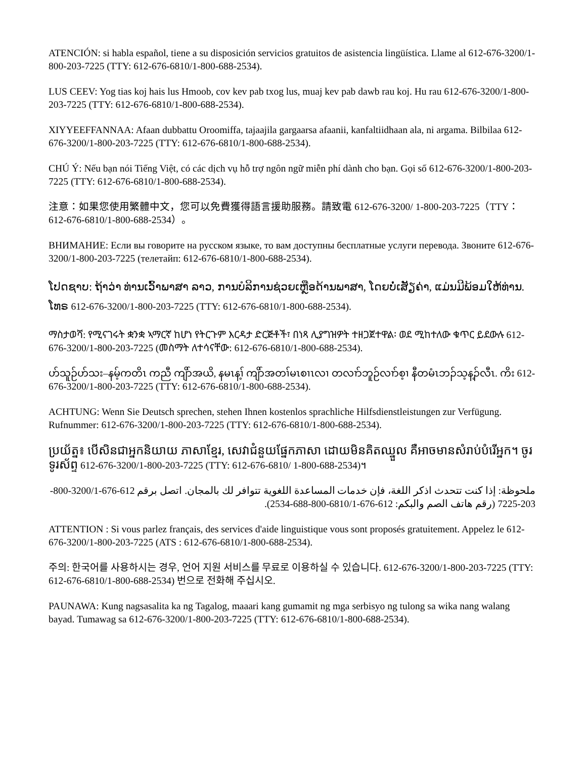ATENCIÓN: si habla español, tiene a su disposición servicios gratuitos de asistencia lingüística. Llame al 612-676-3200/1-800-203-7225 (TTY: 612-676-6810/1-800-688-2534).
LUS CEEV: Yog tias koj hais lus Hmoob, cov kev pab txog lus, muaj kev pab dawb rau koj. Hu rau 612-676-3200/1-800-203-7225 (TTY: 612-676-6810/1-800-688-2534).
XIYYEEFFANNAA: Afaan dubbattu Oroomiffa, tajaajila gargaarsa afaanii, kanfaltiidhaan ala, ni argama. Bilbilaa 612-676-3200/1-800-203-7225 (TTY: 612-676-6810/1-800-688-2534).
CHÚ Ý: Nếu bạn nói Tiếng Việt, có các dịch vụ hỗ trợ ngôn ngữ miễn phí dành cho bạn. Gọi số 612-676-3200/1-800-203-7225 (TTY: 612-676-6810/1-800-688-2534).
注意：如果您使用繁體中文，您可以免費獲得語言援助服務。請致電 612-676-3200/ 1-800-203-7225（TTY：612-676-6810/1-800-688-2534）。
ВНИМАНИЕ: Если вы говорите на русском языке, то вам доступны бесплатные услуги перевода. Звоните 612-676-3200/1-800-203-7225 (телетайп: 612-676-6810/1-800-688-2534).
ໂປດຊາບ: ຖ້າວ່າ ທ່ານເວົ້າພາສາ ລາວ, ການບໍລິການຊ່ວຍເຫຼືອດ້ານພາສາ, ໂດຍບໍ່ເສັຽຄ່າ, ແມ່ນມີພ້ອມໃຫ້ທ່ານ. ໂທຣ 612-676-3200/1-800-203-7225 (TTY: 612-676-6810/1-800-688-2534).
ማስታወሻ: የሚናገሩት ቋንቋ ኣማርኛ ከሆነ የትርጉም እርዳታ ድርጅቶች፣ በነጻ ሊያግዝዎት ተዘጋጀተዋል፡ ወደ ሚከተለው ቁጥር ይደውሉ 612-676-3200/1-800-203-7225 (መስማት ለተሳናቸው: 612-676-6810/1-800-688-2534).
ဟ်သူဉ်ဟ်သး–နမ့်ကတိၤ ကညီ ကျိာ်အယိ, နမၤန့ၢ် ကျိာ်အတၢ်မၤစၢၤလၢ တလၢာ်ဘူဉ်လၢာ်စ့ၢ နီတမံၤဘၣ်သ့န့ၣ်လီၤ. ကိး 612-676-3200/1-800-203-7225 (TTY: 612-676-6810/1-800-688-2534).
ACHTUNG: Wenn Sie Deutsch sprechen, stehen Ihnen kostenlos sprachliche Hilfsdienstleistungen zur Verfügung. Rufnummer: 612-676-3200/1-800-203-7225 (TTY: 612-676-6810/1-800-688-2534).
ប្រយ័ត្ន៖ បើសិនជាអ្នកនិយាយ ភាសាខ្មែរ, សេវាជំនួយផ្នែកភាសា ដោយមិនគិតឈ្នួល គឺអាចមានសំរាប់បំរើអ្នក។ ចូរ ទូរស័ព្ទ 612-676-3200/1-800-203-7225 (TTY: 612-676-6810/ 1-800-688-2534)។
ملحوظة: إذا كنت تتحدث اذكر اللغة، فإن خدمات المساعدة اللغوية تتوافر لك بالمجان. اتصل برقم 612-676-3200/1-800-203-7225 (رقم هاتف الصم والبكم: 612-676-6810/1-800-688-2534).
ATTENTION : Si vous parlez français, des services d'aide linguistique vous sont proposés gratuitement. Appelez le 612-676-3200/1-800-203-7225 (ATS : 612-676-6810/1-800-688-2534).
주의: 한국어를 사용하시는 경우, 언어 지원 서비스를 무료로 이용하실 수 있습니다. 612-676-3200/1-800-203-7225 (TTY: 612-676-6810/1-800-688-2534) 번으로 전화해 주십시오.
PAUNAWA: Kung nagsasalita ka ng Tagalog, maaari kang gumamit ng mga serbisyo ng tulong sa wika nang walang bayad. Tumawag sa 612-676-3200/1-800-203-7225 (TTY: 612-676-6810/1-800-688-2534).